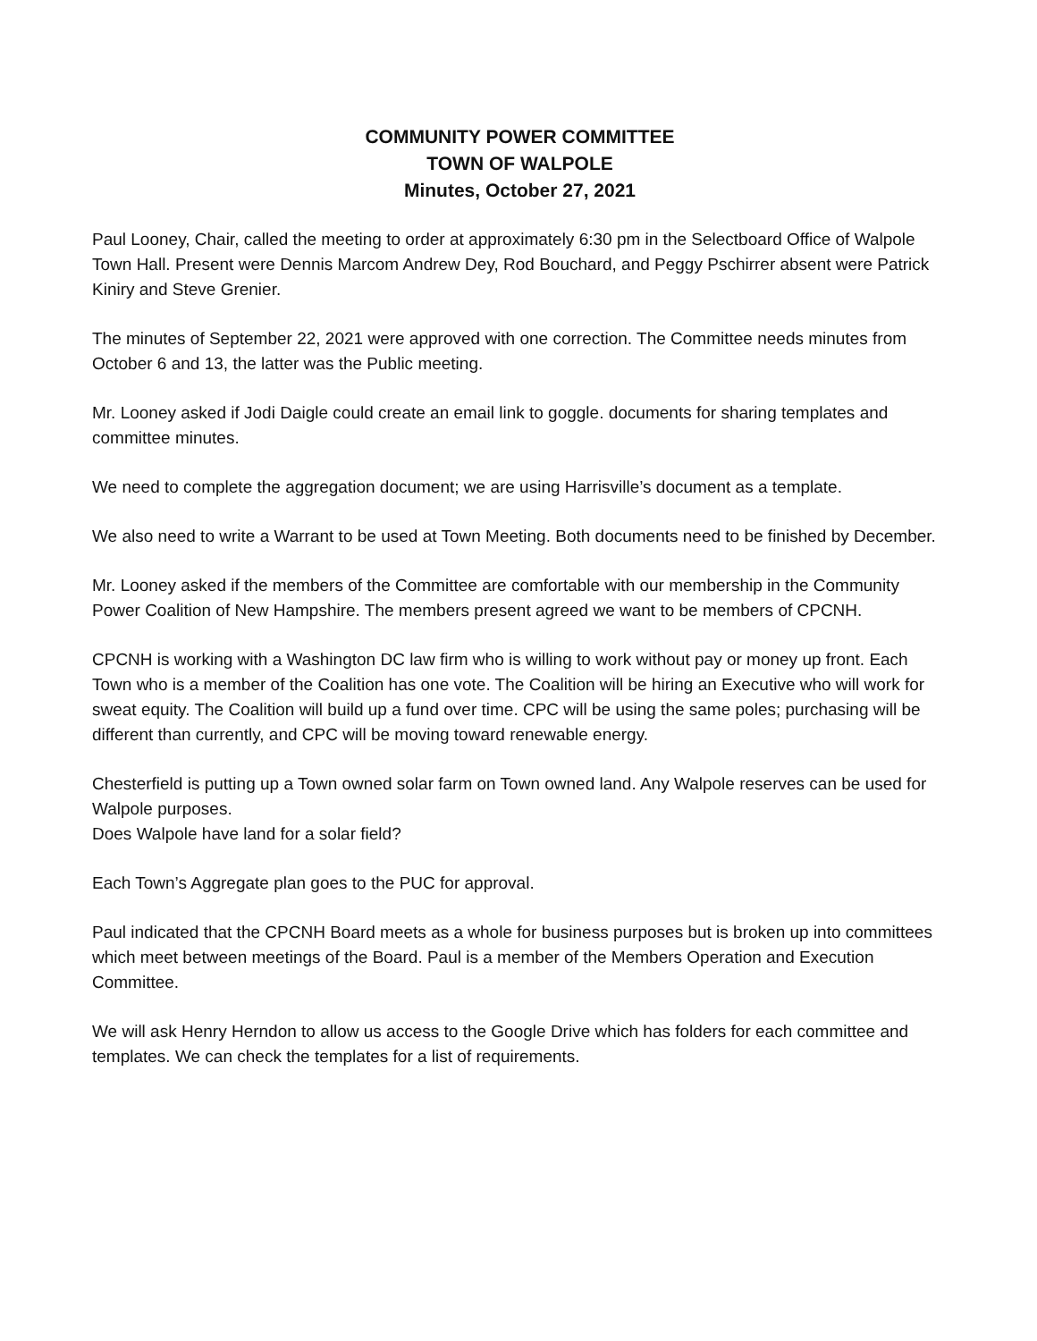COMMUNITY POWER COMMITTEE
TOWN OF WALPOLE
Minutes, October 27, 2021
Paul Looney, Chair, called the meeting to order at approximately 6:30 pm in the Selectboard Office of Walpole Town Hall. Present were Dennis Marcom Andrew Dey, Rod Bouchard, and Peggy Pschirrer absent were Patrick Kiniry and Steve Grenier.
The minutes of September 22, 2021 were approved with one correction. The Committee needs minutes from October 6 and 13, the latter was the Public meeting.
Mr. Looney asked if Jodi Daigle could create an email link to goggle. documents for sharing templates and committee minutes.
We need to complete the aggregation document; we are using Harrisville’s document as a template.
We also need to write a Warrant to be used at Town Meeting. Both documents need to be finished by December.
Mr. Looney asked if the members of the Committee are comfortable with our membership in the Community Power Coalition of New Hampshire. The members present agreed we want to be members of CPCNH.
CPCNH is working with a Washington DC law firm who is willing to work without pay or money up front. Each Town who is a member of the Coalition has one vote. The Coalition will be hiring an Executive who will work for sweat equity. The Coalition will build up a fund over time. CPC will be using the same poles; purchasing will be different than currently, and CPC will be moving toward renewable energy.
Chesterfield is putting up a Town owned solar farm on Town owned land. Any Walpole reserves can be used for Walpole purposes.
Does Walpole have land for a solar field?
Each Town’s Aggregate plan goes to the PUC for approval.
Paul indicated that the CPCNH Board meets as a whole for business purposes but is broken up into committees which meet between meetings of the Board. Paul is a member of the Members Operation and Execution Committee.
We will ask Henry Herndon to allow us access to the Google Drive which has folders for each committee and templates. We can check the templates for a list of requirements.